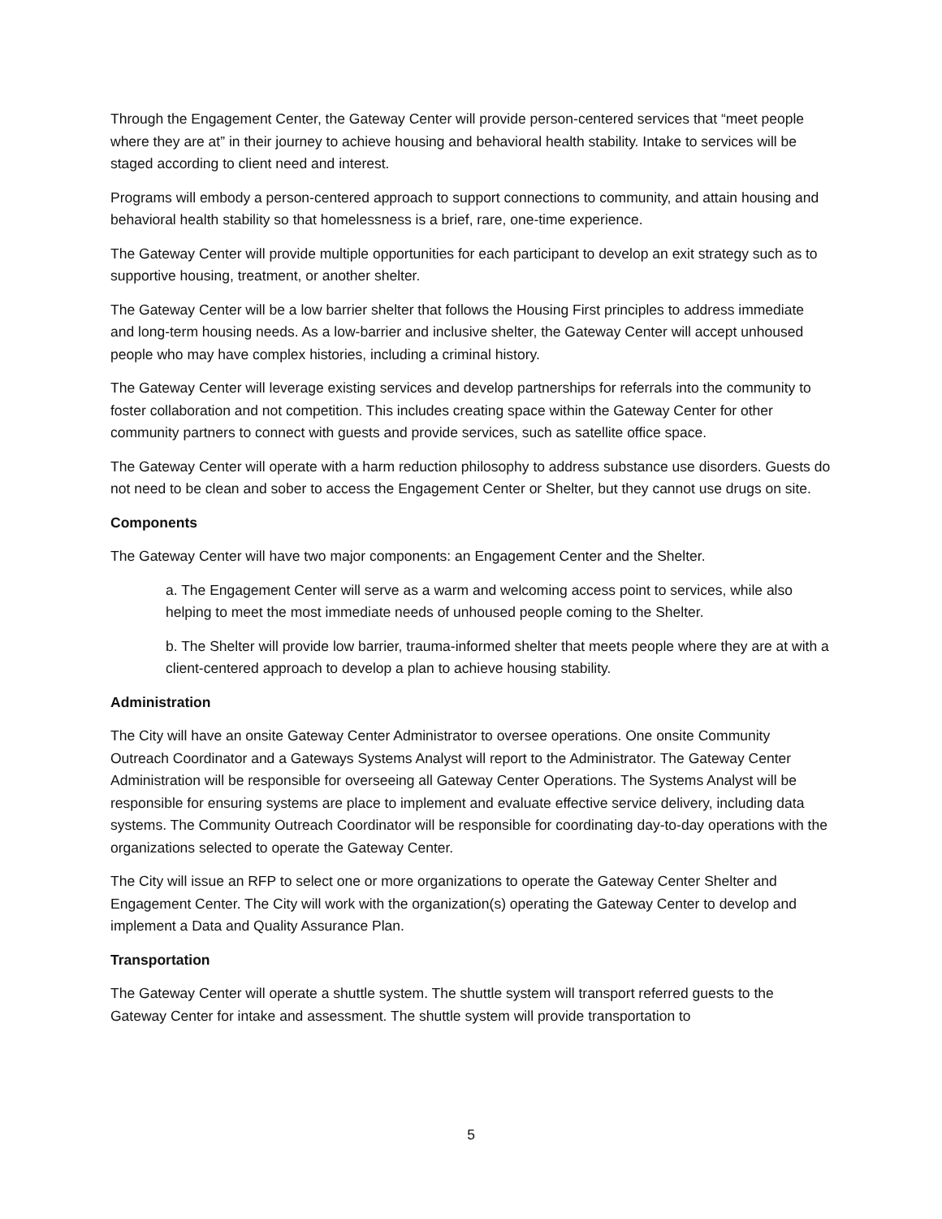Through the Engagement Center, the Gateway Center will provide person-centered services that “meet people where they are at” in their journey to achieve housing and behavioral health stability. Intake to services will be staged according to client need and interest.
Programs will embody a person-centered approach to support connections to community, and attain housing and behavioral health stability so that homelessness is a brief, rare, one-time experience.
The Gateway Center will provide multiple opportunities for each participant to develop an exit strategy such as to supportive housing, treatment, or another shelter.
The Gateway Center will be a low barrier shelter that follows the Housing First principles to address immediate and long-term housing needs. As a low-barrier and inclusive shelter, the Gateway Center will accept unhoused people who may have complex histories, including a criminal history.
The Gateway Center will leverage existing services and develop partnerships for referrals into the community to foster collaboration and not competition. This includes creating space within the Gateway Center for other community partners to connect with guests and provide services, such as satellite office space.
The Gateway Center will operate with a harm reduction philosophy to address substance use disorders. Guests do not need to be clean and sober to access the Engagement Center or Shelter, but they cannot use drugs on site.
Components
The Gateway Center will have two major components: an Engagement Center and the Shelter.
a. The Engagement Center will serve as a warm and welcoming access point to services, while also helping to meet the most immediate needs of unhoused people coming to the Shelter.
b. The Shelter will provide low barrier, trauma-informed shelter that meets people where they are at with a client-centered approach to develop a plan to achieve housing stability.
Administration
The City will have an onsite Gateway Center Administrator to oversee operations. One onsite Community Outreach Coordinator and a Gateways Systems Analyst will report to the Administrator. The Gateway Center Administration will be responsible for overseeing all Gateway Center Operations. The Systems Analyst will be responsible for ensuring systems are place to implement and evaluate effective service delivery, including data systems. The Community Outreach Coordinator will be responsible for coordinating day-to-day operations with the organizations selected to operate the Gateway Center.
The City will issue an RFP to select one or more organizations to operate the Gateway Center Shelter and Engagement Center. The City will work with the organization(s) operating the Gateway Center to develop and implement a Data and Quality Assurance Plan.
Transportation
The Gateway Center will operate a shuttle system. The shuttle system will transport referred guests to the Gateway Center for intake and assessment. The shuttle system will provide transportation to
5